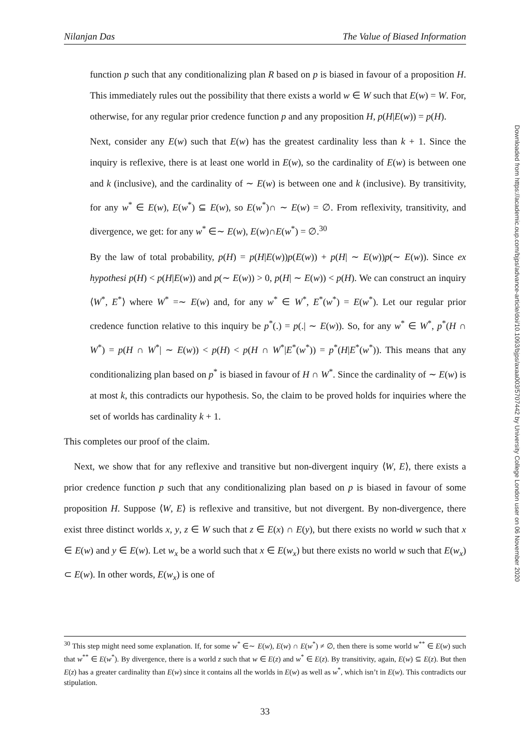Nilanjan Das The Value of Biased Information
Downloaded from https://academic.oup.com/bjps/advance-article/doi/10.1093/bjps/axaa003/5707442 by University College London user on 06 November 2020
function p such that any conditionalizing plan R based on p is biased in favour of a proposition H. This immediately rules out the possibility that there exists a world w ∈ W such that E(w) = W. For, otherwise, for any regular prior credence function p and any proposition H, p(H|E(w)) = p(H).
Next, consider any E(w) such that E(w) has the greatest cardinality less than k + 1. Since the inquiry is reflexive, there is at least one world in E(w), so the cardinality of E(w) is between one and k (inclusive), and the cardinality of ∼ E(w) is between one and k (inclusive). By transitivity, for any w<sup>*</sup> ∈ E(w), E(w<sup>*</sup>) ⊆ E(w), so E(w<sup>*</sup>)∩ ∼ E(w) = ∅. From reflexivity, transitivity, and divergence, we get: for any w<sup>*</sup> ∈∼ E(w), E(w)∩E(w<sup>*</sup>) = ∅.<sup>30</sup>
By the law of total probability, p(H) = p(H|E(w))p(E(w)) + p(H| ∼ E(w))p(∼ E(w)). Since ex hypothesi p(H) < p(H|E(w)) and p(∼ E(w)) > 0, p(H| ∼ E(w)) < p(H). We can construct an inquiry ⟨W<sup>*</sup>, E<sup>*</sup>⟩ where W<sup>*</sup> =∼ E(w) and, for any w<sup>*</sup> ∈ W<sup>*</sup>, E<sup>*</sup>(w<sup>*</sup>) = E(w<sup>*</sup>). Let our regular prior credence function relative to this inquiry be p<sup>*</sup>(.) = p(.| ∼ E(w)). So, for any w<sup>*</sup> ∈ W<sup>*</sup>, p<sup>*</sup>(H ∩ W<sup>*</sup>) = p(H ∩ W<sup>*</sup>| ∼ E(w)) < p(H) < p(H ∩ W<sup>*</sup>|E<sup>*</sup>(w<sup>*</sup>)) = p<sup>*</sup>(H|E<sup>*</sup>(w<sup>*</sup>)). This means that any conditionalizing plan based on p<sup>*</sup> is biased in favour of H ∩ W<sup>*</sup>. Since the cardinality of ∼ E(w) is at most k, this contradicts our hypothesis. So, the claim to be proved holds for inquiries where the set of worlds has cardinality k + 1.
This completes our proof of the claim.
Next, we show that for any reflexive and transitive but non-divergent inquiry ⟨W, E⟩, there exists a prior credence function p such that any conditionalizing plan based on p is biased in favour of some proposition H. Suppose ⟨W, E⟩ is reflexive and transitive, but not divergent. By non-divergence, there exist three distinct worlds x, y, z ∈ W such that z ∈ E(x) ∩ E(y), but there exists no world w such that x ∈ E(w) and y ∈ E(w). Let w<sub>x</sub> be a world such that x ∈ E(w<sub>x</sub>) but there exists no world w such that E(w<sub>x</sub>) ⊂ E(w). In other words, E(w<sub>x</sub>) is one of
<sup>30</sup> This step might need some explanation. If, for some w<sup>*</sup> ∈∼ E(w), E(w) ∩ E(w<sup>*</sup>) ≠ ∅, then there is some world w<sup>**</sup> ∈ E(w) such that w<sup>**</sup> ∈ E(w<sup>*</sup>). By divergence, there is a world z such that w ∈ E(z) and w<sup>*</sup> ∈ E(z). By transitivity, again, E(w) ⊆ E(z). But then E(z) has a greater cardinality than E(w) since it contains all the worlds in E(w) as well as w<sup>*</sup>, which isn’t in E(w). This contradicts our stipulation.
33